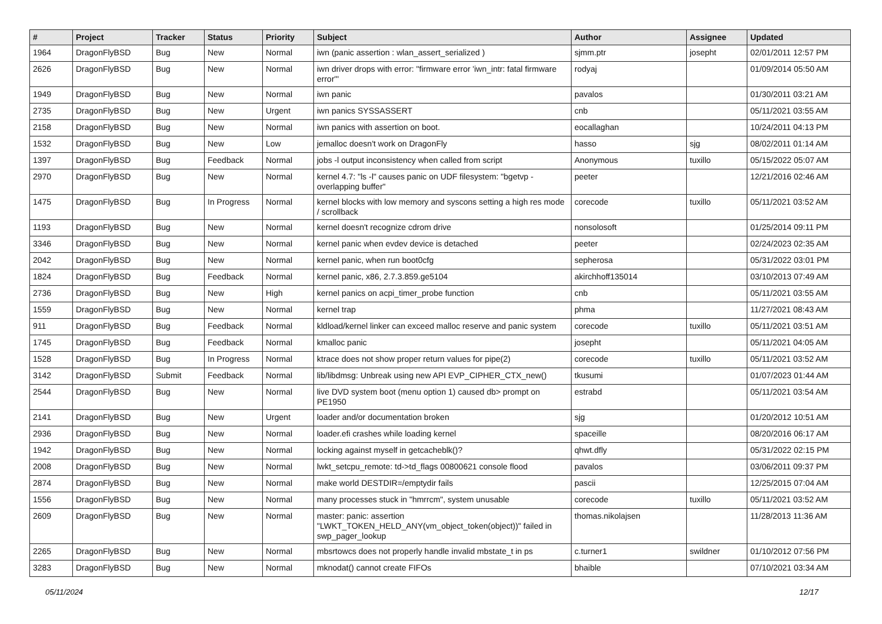| # | Project | Tracker | Status | Priority | Subject | Author | Assignee | Updated |
| --- | --- | --- | --- | --- | --- | --- | --- | --- |
| 1964 | DragonFlyBSD | Bug | New | Normal | iwn (panic assertion : wlan_assert_serialized ) | sjmm.ptr | josepht | 02/01/2011 12:57 PM |
| 2626 | DragonFlyBSD | Bug | New | Normal | iwn driver drops with error: "firmware error 'iwn_intr: fatal firmware error'" | rodyaj | | 01/09/2014 05:50 AM |
| 1949 | DragonFlyBSD | Bug | New | Normal | iwn panic | pavalos | | 01/30/2011 03:21 AM |
| 2735 | DragonFlyBSD | Bug | New | Urgent | iwn panics SYSSASSERT | cnb | | 05/11/2021 03:55 AM |
| 2158 | DragonFlyBSD | Bug | New | Normal | iwn panics with assertion on boot. | eocallaghan | | 10/24/2011 04:13 PM |
| 1532 | DragonFlyBSD | Bug | New | Low | jemalloc doesn't work on DragonFly | hasso | sjg | 08/02/2011 01:14 AM |
| 1397 | DragonFlyBSD | Bug | Feedback | Normal | jobs -l output inconsistency when called from script | Anonymous | tuxillo | 05/15/2022 05:07 AM |
| 2970 | DragonFlyBSD | Bug | New | Normal | kernel 4.7: "ls -l" causes panic on UDF filesystem: "bgetvp - overlapping buffer" | peeter | | 12/21/2016 02:46 AM |
| 1475 | DragonFlyBSD | Bug | In Progress | Normal | kernel blocks with low memory and syscons setting a high res mode / scrollback | corecode | tuxillo | 05/11/2021 03:52 AM |
| 1193 | DragonFlyBSD | Bug | New | Normal | kernel doesn't recognize cdrom drive | nonsolosoft | | 01/25/2014 09:11 PM |
| 3346 | DragonFlyBSD | Bug | New | Normal | kernel panic when evdev device is detached | peeter | | 02/24/2023 02:35 AM |
| 2042 | DragonFlyBSD | Bug | New | Normal | kernel panic, when run boot0cfg | sepherosa | | 05/31/2022 03:01 PM |
| 1824 | DragonFlyBSD | Bug | Feedback | Normal | kernel panic, x86, 2.7.3.859.ge5104 | akirchhoff135014 | | 03/10/2013 07:49 AM |
| 2736 | DragonFlyBSD | Bug | New | High | kernel panics on acpi_timer_probe function | cnb | | 05/11/2021 03:55 AM |
| 1559 | DragonFlyBSD | Bug | New | Normal | kernel trap | phma | | 11/27/2021 08:43 AM |
| 911 | DragonFlyBSD | Bug | Feedback | Normal | kldload/kernel linker can exceed malloc reserve and panic system | corecode | tuxillo | 05/11/2021 03:51 AM |
| 1745 | DragonFlyBSD | Bug | Feedback | Normal | kmalloc panic | josepht | | 05/11/2021 04:05 AM |
| 1528 | DragonFlyBSD | Bug | In Progress | Normal | ktrace does not show proper return values for pipe(2) | corecode | tuxillo | 05/11/2021 03:52 AM |
| 3142 | DragonFlyBSD | Submit | Feedback | Normal | lib/libdmsg: Unbreak using new API EVP_CIPHER_CTX_new() | tkusumi | | 01/07/2023 01:44 AM |
| 2544 | DragonFlyBSD | Bug | New | Normal | live DVD system boot (menu option 1) caused db> prompt on PE1950 | estrabd | | 05/11/2021 03:54 AM |
| 2141 | DragonFlyBSD | Bug | New | Urgent | loader and/or documentation broken | sjg | | 01/20/2012 10:51 AM |
| 2936 | DragonFlyBSD | Bug | New | Normal | loader.efi crashes while loading kernel | spaceille | | 08/20/2016 06:17 AM |
| 1942 | DragonFlyBSD | Bug | New | Normal | locking against myself in getcacheblk()? | qhwt.dfly | | 05/31/2022 02:15 PM |
| 2008 | DragonFlyBSD | Bug | New | Normal | lwkt_setcpu_remote: td->td_flags 00800621 console flood | pavalos | | 03/06/2011 09:37 PM |
| 2874 | DragonFlyBSD | Bug | New | Normal | make world DESTDIR=/emptydir fails | pascii | | 12/25/2015 07:04 AM |
| 1556 | DragonFlyBSD | Bug | New | Normal | many processes stuck in "hmrrcm", system unusable | corecode | tuxillo | 05/11/2021 03:52 AM |
| 2609 | DragonFlyBSD | Bug | New | Normal | master: panic: assertion "LWKT_TOKEN_HELD_ANY(vm_object_token(object))" failed in swp_pager_lookup | thomas.nikolajsen | | 11/28/2013 11:36 AM |
| 2265 | DragonFlyBSD | Bug | New | Normal | mbsrtowcs does not properly handle invalid mbstate_t in ps | c.turner1 | swildner | 01/10/2012 07:56 PM |
| 3283 | DragonFlyBSD | Bug | New | Normal | mknodat() cannot create FIFOs | bhaible | | 07/10/2021 03:34 AM |
05/11/2024 12/17